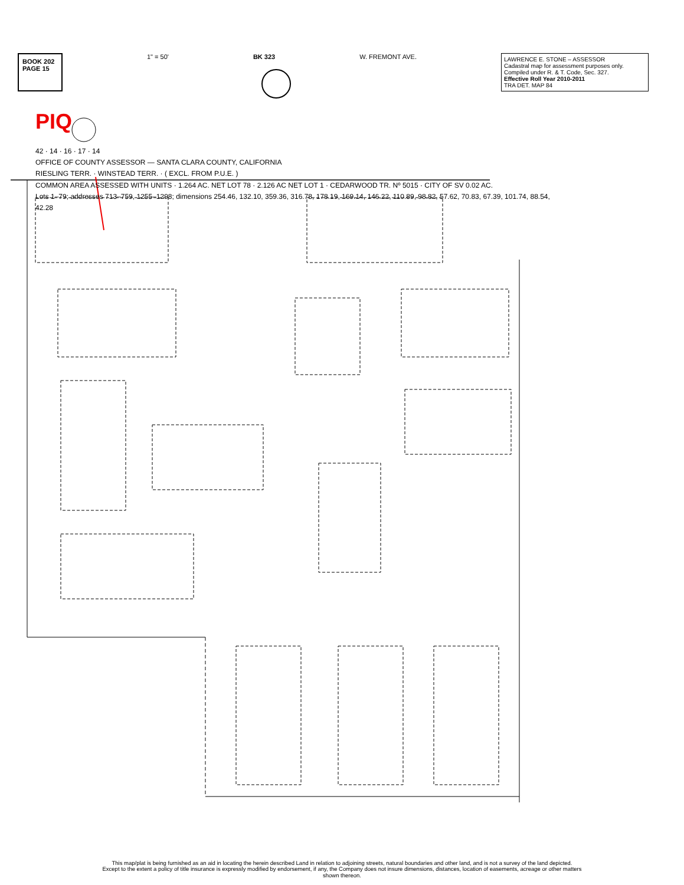BOOK 202
PAGE 15
1" = 50' BK 323 W. FREMONT AVE.
LAWRENCE E. STONE – ASSESSOR
Cadastral map for assessment purposes only.
Compiled under R. & T. Code, Sec. 327.
Effective Roll Year 2010-2011
TRA DET. MAP 84
PIQ
42 · 14 · 16 · 17 · 14
OFFICE OF COUNTY ASSESSOR — SANTA CLARA COUNTY, CALIFORNIA
RIESLING TERR. · WINSTEAD TERR. · ( EXCL. FROM P.U.E. )
COMMON AREA ASSESSED WITH UNITS · 1.264 AC. NET LOT 78 · 2.126 AC NET LOT 1 · CEDARWOOD TR. Nº 5015 · CITY OF SV 0.02 AC.
Lots 1–79; addresses 713–759, 1255–1298; dimensions 254.46, 132.10, 359.36, 316.78, 178.19, 169.14, 146.22, 110.89, 98.82, 57.62, 70.83, 67.39, 101.74, 88.54, 42.28
This map/plat is being furnished as an aid in locating the herein described Land in relation to adjoining streets, natural boundaries and other land, and is not a survey of the land depicted.
Except to the extent a policy of title insurance is expressly modified by endorsement, if any, the Company does not insure dimensions, distances, location of easements, acreage or other matters
shown thereon.